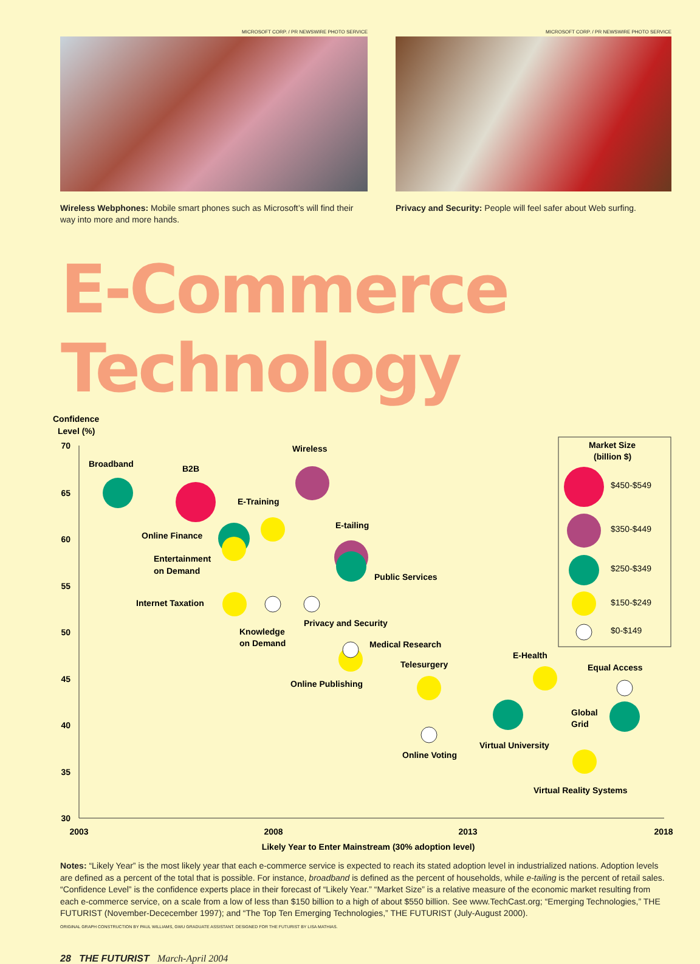MICROSOFT CORP. / PR NEWSWIRE PHOTO SERVICE
Wireless Webphones: Mobile smart phones such as Microsoft’s will find their way into more and more hands.
MICROSOFT CORP. / PR NEWSWIRE PHOTO SERVICE
Privacy and Security: People will feel safer about Web surfing.
E-Commerce Technology
Confidence
Level (%)
70
65
60
55
50
45
40
35
30
2003
2008
2013
2018
Likely Year to Enter Mainstream (30% adoption level)
Broadband
B2B
Wireless
E-Training
E-tailing
Online Finance
Entertainment
on Demand
Public Services
Internet Taxation
Privacy and Security
Knowledge
on Demand
Medical Research
Telesurgery
E-Health
Equal Access
Online Publishing
Global
Grid
Virtual University
Online Voting
Virtual Reality Systems
Market Size
(billion $)
$450-$549
$350-$449
$250-$349
$150-$249
$0-$149
Notes: “Likely Year” is the most likely year that each e-commerce service is expected to reach its stated adoption level in industrialized nations. Adoption levels are defined as a percent of the total that is possible. For instance, broadband is defined as the percent of households, while e-tailing is the percent of retail sales. “Confidence Level” is the confidence experts place in their forecast of “Likely Year.” “Market Size” is a relative measure of the economic market resulting from each e-commerce service, on a scale from a low of less than $150 billion to a high of about $550 billion. See www.TechCast.org; “Emerging Technologies,” THE FUTURIST (November-Dececember 1997); and “The Top Ten Emerging Technologies,” THE FUTURIST (July-August 2000).
ORIGINAL GRAPH CONSTRUCTION BY PAUL WILLIAMS, GWU GRADUATE ASSISTANT. DESIGNED FOR THE FUTURIST BY LISA MATHIAS.
28 THE FUTURIST March-April 2004